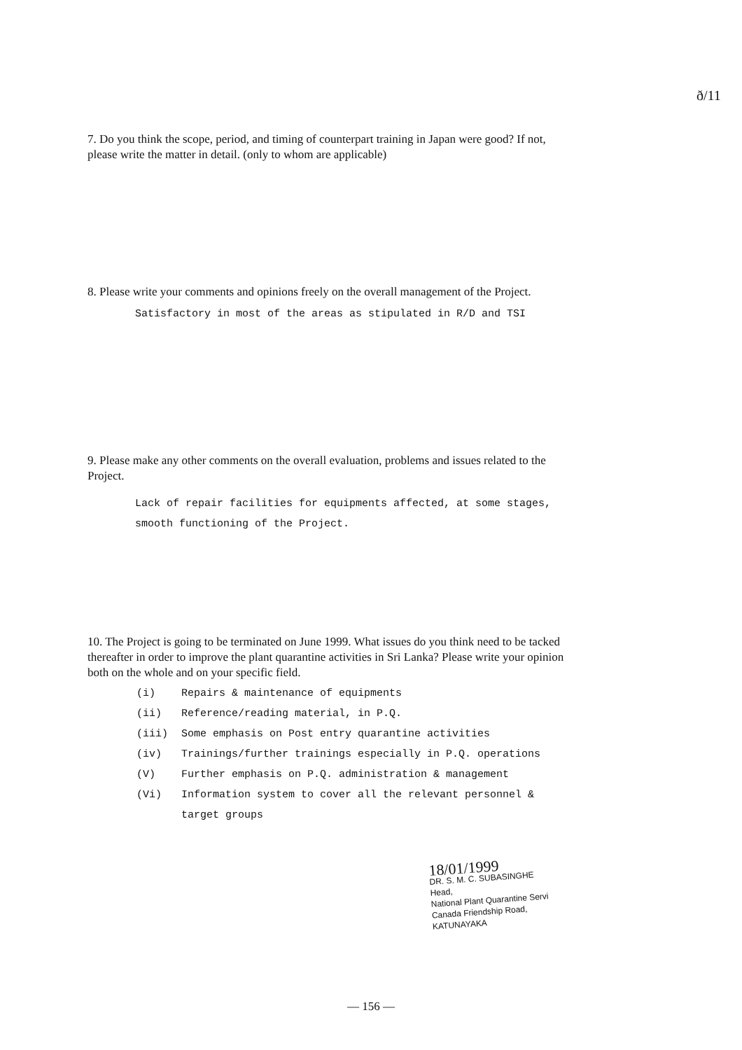ð/11
7. Do you think the scope, period, and timing of counterpart training in Japan were good? If not, please write the matter in detail. (only to whom are applicable)
8. Please write your comments and opinions freely on the overall management of the Project.
Satisfactory in most of the areas as stipulated in R/D and TSI
9. Please make any other comments on the overall evaluation, problems and issues related to the Project.
Lack of repair facilities for equipments affected, at some stages, smooth functioning of the Project.
10. The Project is going to be terminated on June 1999. What issues do you think need to be tacked thereafter in order to improve the plant quarantine activities in Sri Lanka? Please write your opinion both on the whole and on your specific field.
| (i) | Repairs & maintenance of equipments |
| (ii) | Reference/reading material, in P.Q. |
| (iii) | Some emphasis on Post entry quarantine activities |
| (iv) | Trainings/further trainings especially in P.Q. operations |
| (V) | Further emphasis on P.Q. administration & management |
| (Vi) | Information system to cover all the relevant personnel & target groups |
18/01/1999
DR. S. M. C. SUBASINGHE
Head,
National Plant Quarantine Servi
Canada Friendship Road,
KATUNAYAKA
— 156 —